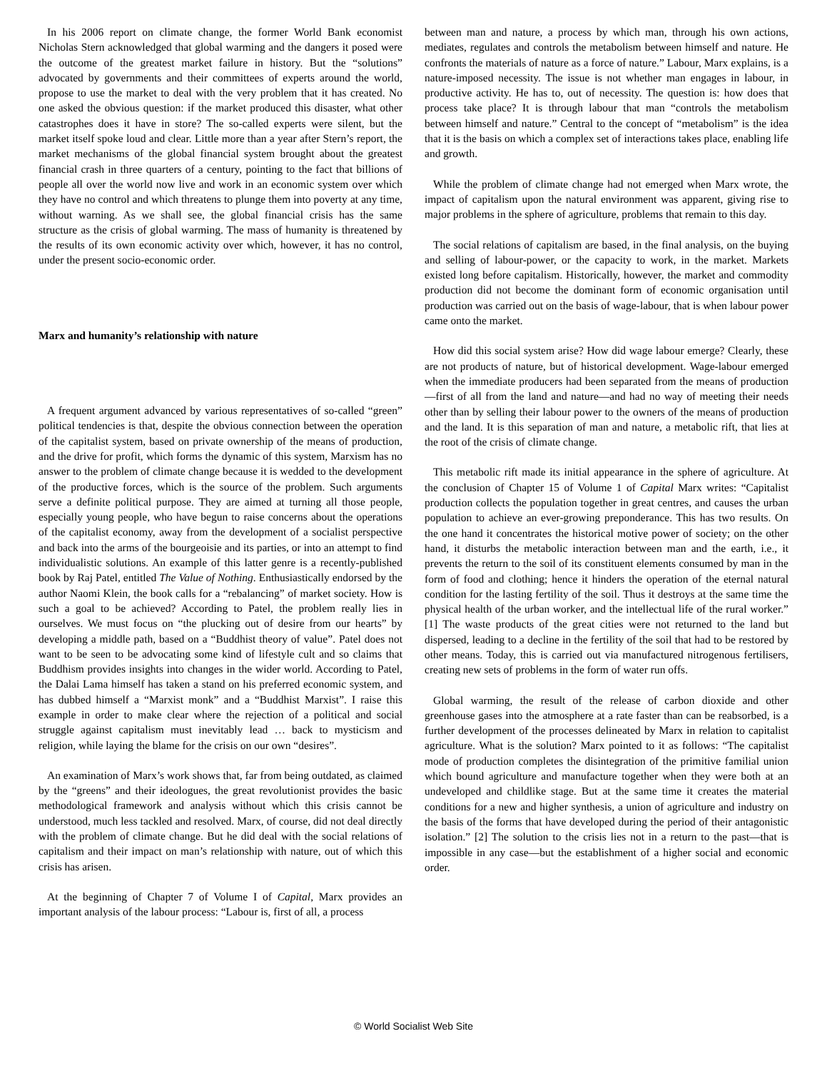In his 2006 report on climate change, the former World Bank economist Nicholas Stern acknowledged that global warming and the dangers it posed were the outcome of the greatest market failure in history. But the “solutions” advocated by governments and their committees of experts around the world, propose to use the market to deal with the very problem that it has created. No one asked the obvious question: if the market produced this disaster, what other catastrophes does it have in store? The so-called experts were silent, but the market itself spoke loud and clear. Little more than a year after Stern’s report, the market mechanisms of the global financial system brought about the greatest financial crash in three quarters of a century, pointing to the fact that billions of people all over the world now live and work in an economic system over which they have no control and which threatens to plunge them into poverty at any time, without warning. As we shall see, the global financial crisis has the same structure as the crisis of global warming. The mass of humanity is threatened by the results of its own economic activity over which, however, it has no control, under the present socio-economic order.
Marx and humanity’s relationship with nature
A frequent argument advanced by various representatives of so-called “green” political tendencies is that, despite the obvious connection between the operation of the capitalist system, based on private ownership of the means of production, and the drive for profit, which forms the dynamic of this system, Marxism has no answer to the problem of climate change because it is wedded to the development of the productive forces, which is the source of the problem. Such arguments serve a definite political purpose. They are aimed at turning all those people, especially young people, who have begun to raise concerns about the operations of the capitalist economy, away from the development of a socialist perspective and back into the arms of the bourgeoisie and its parties, or into an attempt to find individualistic solutions. An example of this latter genre is a recently-published book by Raj Patel, entitled The Value of Nothing. Enthusiastically endorsed by the author Naomi Klein, the book calls for a “rebalancing” of market society. How is such a goal to be achieved? According to Patel, the problem really lies in ourselves. We must focus on “the plucking out of desire from our hearts” by developing a middle path, based on a “Buddhist theory of value”. Patel does not want to be seen to be advocating some kind of lifestyle cult and so claims that Buddhism provides insights into changes in the wider world. According to Patel, the Dalai Lama himself has taken a stand on his preferred economic system, and has dubbed himself a “Marxist monk” and a “Buddhist Marxist”. I raise this example in order to make clear where the rejection of a political and social struggle against capitalism must inevitably lead … back to mysticism and religion, while laying the blame for the crisis on our own “desires”.
An examination of Marx’s work shows that, far from being outdated, as claimed by the “greens” and their ideologues, the great revolutionist provides the basic methodological framework and analysis without which this crisis cannot be understood, much less tackled and resolved. Marx, of course, did not deal directly with the problem of climate change. But he did deal with the social relations of capitalism and their impact on man’s relationship with nature, out of which this crisis has arisen.
At the beginning of Chapter 7 of Volume I of Capital, Marx provides an important analysis of the labour process: “Labour is, first of all, a process
between man and nature, a process by which man, through his own actions, mediates, regulates and controls the metabolism between himself and nature. He confronts the materials of nature as a force of nature.” Labour, Marx explains, is a nature-imposed necessity. The issue is not whether man engages in labour, in productive activity. He has to, out of necessity. The question is: how does that process take place? It is through labour that man “controls the metabolism between himself and nature.” Central to the concept of “metabolism” is the idea that it is the basis on which a complex set of interactions takes place, enabling life and growth.
While the problem of climate change had not emerged when Marx wrote, the impact of capitalism upon the natural environment was apparent, giving rise to major problems in the sphere of agriculture, problems that remain to this day.
The social relations of capitalism are based, in the final analysis, on the buying and selling of labour-power, or the capacity to work, in the market. Markets existed long before capitalism. Historically, however, the market and commodity production did not become the dominant form of economic organisation until production was carried out on the basis of wage-labour, that is when labour power came onto the market.
How did this social system arise? How did wage labour emerge? Clearly, these are not products of nature, but of historical development. Wage-labour emerged when the immediate producers had been separated from the means of production—first of all from the land and nature—and had no way of meeting their needs other than by selling their labour power to the owners of the means of production and the land. It is this separation of man and nature, a metabolic rift, that lies at the root of the crisis of climate change.
This metabolic rift made its initial appearance in the sphere of agriculture. At the conclusion of Chapter 15 of Volume 1 of Capital Marx writes: “Capitalist production collects the population together in great centres, and causes the urban population to achieve an ever-growing preponderance. This has two results. On the one hand it concentrates the historical motive power of society; on the other hand, it disturbs the metabolic interaction between man and the earth, i.e., it prevents the return to the soil of its constituent elements consumed by man in the form of food and clothing; hence it hinders the operation of the eternal natural condition for the lasting fertility of the soil. Thus it destroys at the same time the physical health of the urban worker, and the intellectual life of the rural worker.” [1] The waste products of the great cities were not returned to the land but dispersed, leading to a decline in the fertility of the soil that had to be restored by other means. Today, this is carried out via manufactured nitrogenous fertilisers, creating new sets of problems in the form of water run offs.
Global warming, the result of the release of carbon dioxide and other greenhouse gases into the atmosphere at a rate faster than can be reabsorbed, is a further development of the processes delineated by Marx in relation to capitalist agriculture. What is the solution? Marx pointed to it as follows: “The capitalist mode of production completes the disintegration of the primitive familial union which bound agriculture and manufacture together when they were both at an undeveloped and childlike stage. But at the same time it creates the material conditions for a new and higher synthesis, a union of agriculture and industry on the basis of the forms that have developed during the period of their antagonistic isolation.” [2] The solution to the crisis lies not in a return to the past—that is impossible in any case—but the establishment of a higher social and economic order.
© World Socialist Web Site